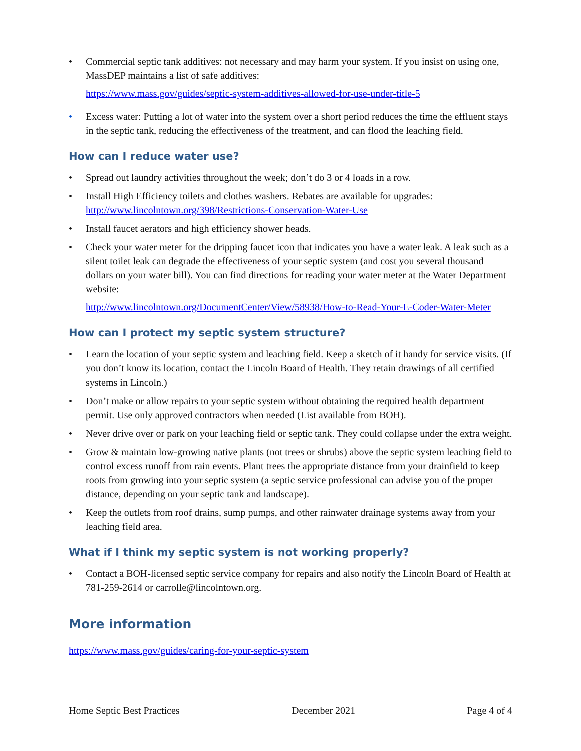• Commercial septic tank additives: not necessary and may harm your system. If you insist on using one, MassDEP maintains a list of safe additives:
https://www.mass.gov/guides/septic-system-additives-allowed-for-use-under-title-5
• Excess water: Putting a lot of water into the system over a short period reduces the time the effluent stays in the septic tank, reducing the effectiveness of the treatment, and can flood the leaching field.
How can I reduce water use?
• Spread out laundry activities throughout the week; don’t do 3 or 4 loads in a row.
• Install High Efficiency toilets and clothes washers. Rebates are available for upgrades: http://www.lincolntown.org/398/Restrictions-Conservation-Water-Use
• Install faucet aerators and high efficiency shower heads.
• Check your water meter for the dripping faucet icon that indicates you have a water leak. A leak such as a silent toilet leak can degrade the effectiveness of your septic system (and cost you several thousand dollars on your water bill). You can find directions for reading your water meter at the Water Department website:
http://www.lincolntown.org/DocumentCenter/View/58938/How-to-Read-Your-E-Coder-Water-Meter
How can I protect my septic system structure?
• Learn the location of your septic system and leaching field. Keep a sketch of it handy for service visits. (If you don’t know its location, contact the Lincoln Board of Health. They retain drawings of all certified systems in Lincoln.)
• Don’t make or allow repairs to your septic system without obtaining the required health department permit. Use only approved contractors when needed (List available from BOH).
• Never drive over or park on your leaching field or septic tank. They could collapse under the extra weight.
• Grow & maintain low-growing native plants (not trees or shrubs) above the septic system leaching field to control excess runoff from rain events. Plant trees the appropriate distance from your drainfield to keep roots from growing into your septic system (a septic service professional can advise you of the proper distance, depending on your septic tank and landscape).
• Keep the outlets from roof drains, sump pumps, and other rainwater drainage systems away from your leaching field area.
What if I think my septic system is not working properly?
• Contact a BOH-licensed septic service company for repairs and also notify the Lincoln Board of Health at 781-259-2614 or carrolle@lincolntown.org.
More information
https://www.mass.gov/guides/caring-for-your-septic-system
Home Septic Best Practices December 2021 Page 4 of 4